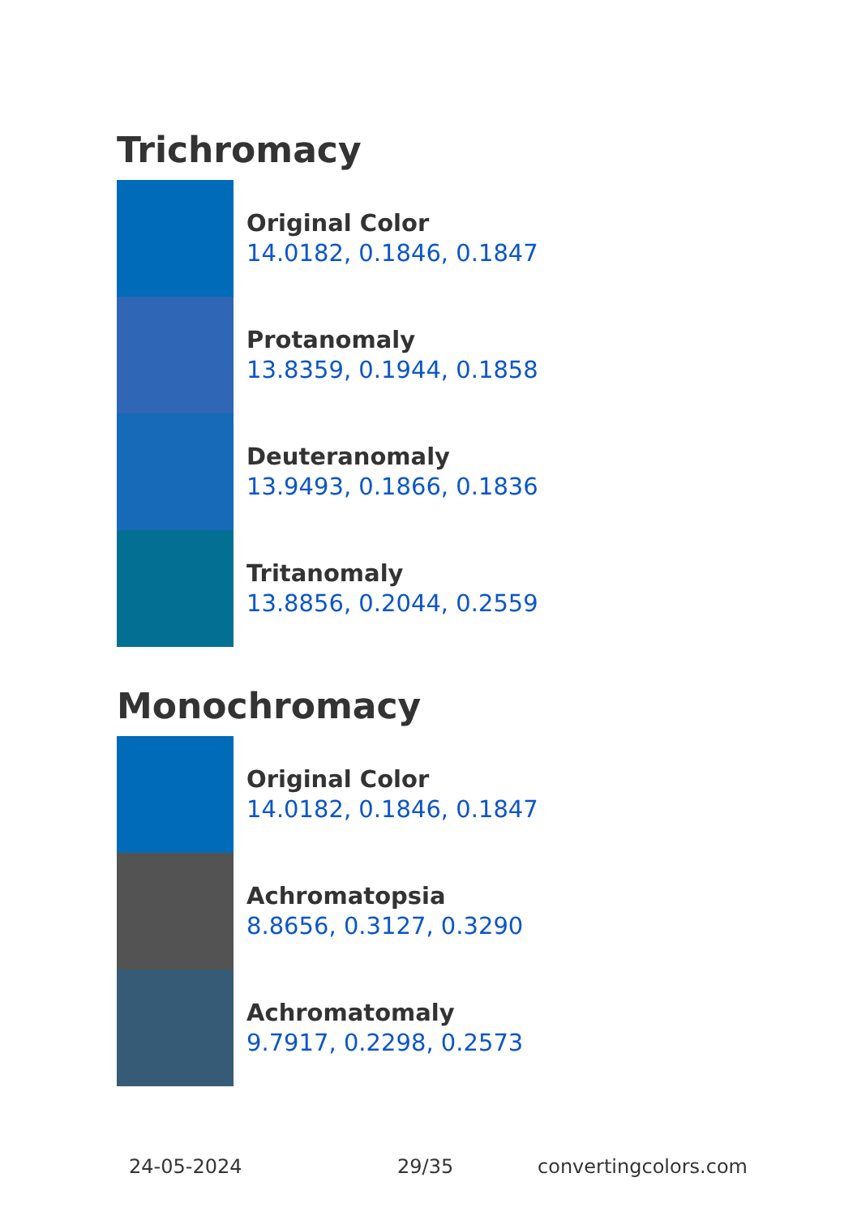Trichromacy
Original Color
14.0182, 0.1846, 0.1847
Protanomaly
13.8359, 0.1944, 0.1858
Deuteranomaly
13.9493, 0.1866, 0.1836
Tritanomaly
13.8856, 0.2044, 0.2559
Monochromacy
Original Color
14.0182, 0.1846, 0.1847
Achromatopsia
8.8656, 0.3127, 0.3290
Achromatomaly
9.7917, 0.2298, 0.2573
24-05-2024 29/35 convertingcolors.com